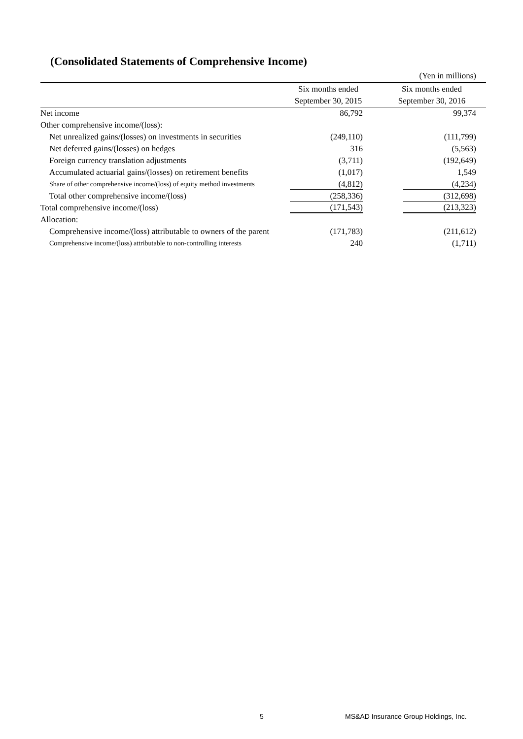(Consolidated Statements of Comprehensive Income)
| | | (Yen in millions) |
| | Six months ended | Six months ended |
| | September 30, 2015 | September 30, 2016 |
| Net income | 86,792 | 99,374 |
| Other comprehensive income/(loss): | | |
| Net unrealized gains/(losses) on investments in securities | (249,110) | (111,799) |
| Net deferred gains/(losses) on hedges | 316 | (5,563) |
| Foreign currency translation adjustments | (3,711) | (192,649) |
| Accumulated actuarial gains/(losses) on retirement benefits | (1,017) | 1,549 |
| Share of other comprehensive income/(loss) of equity method investments | (4,812) | (4,234) |
| Total other comprehensive income/(loss) | (258,336) | (312,698) |
| Total comprehensive income/(loss) | (171,543) | (213,323) |
| Allocation: | | |
| Comprehensive income/(loss) attributable to owners of the parent | (171,783) | (211,612) |
| Comprehensive income/(loss) attributable to non-controlling interests | 240 | (1,711) |
5
MS&AD Insurance Group Holdings, Inc.